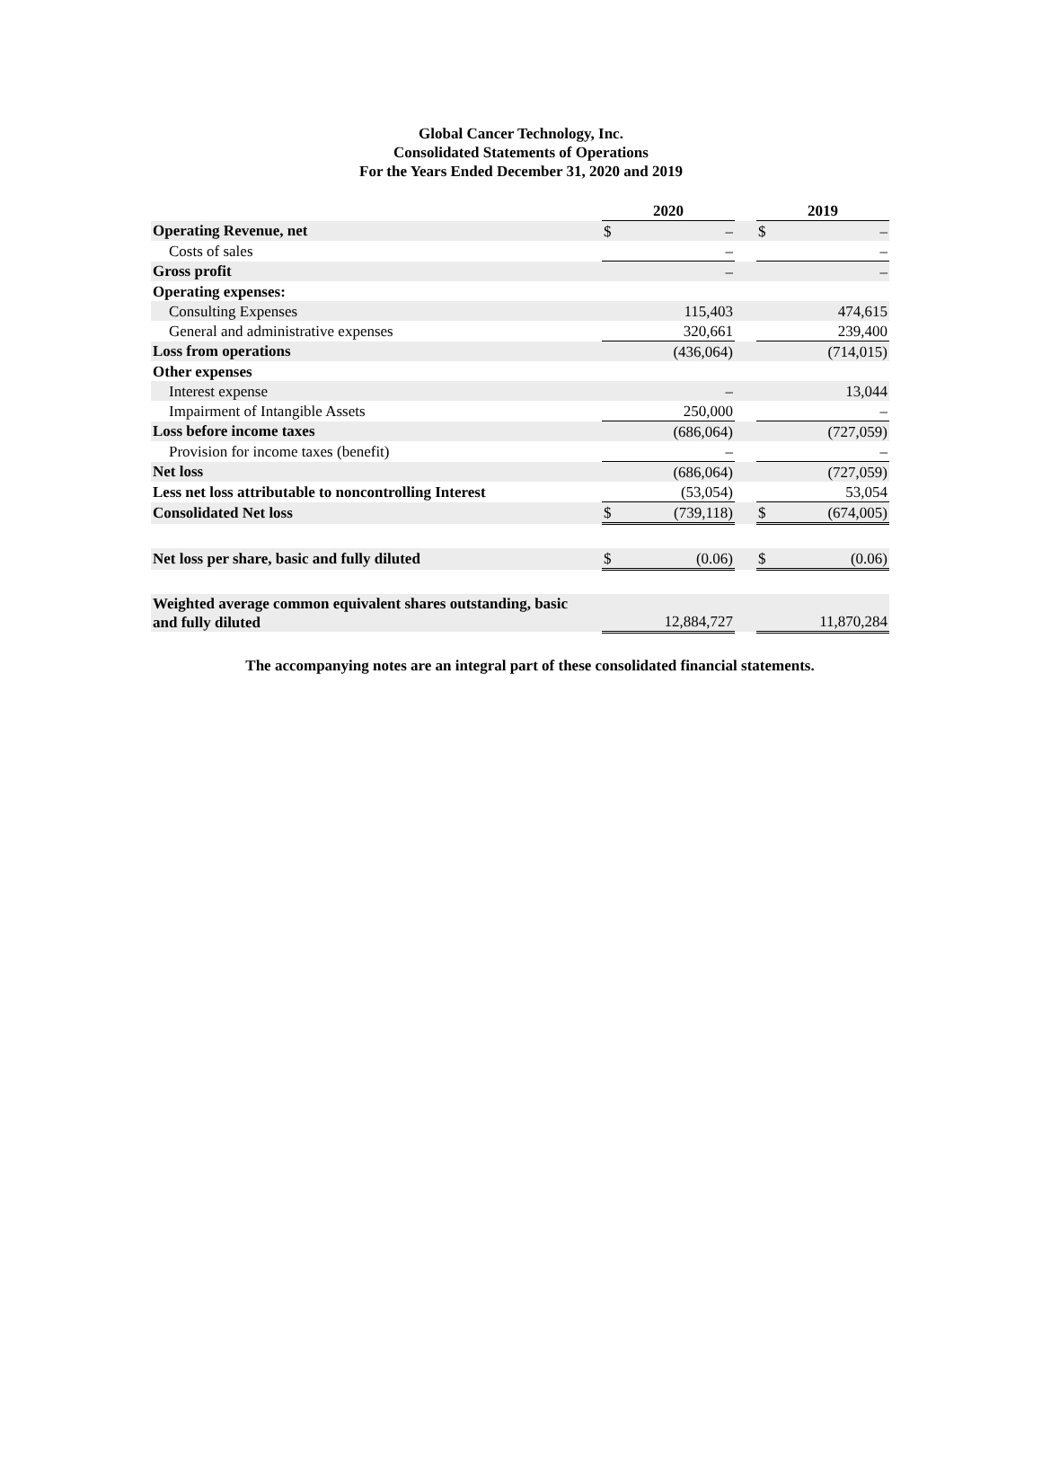Global Cancer Technology, Inc.
Consolidated Statements of Operations
For the Years Ended December 31, 2020 and 2019
| | 2020 | | | 2019 | |
| Operating Revenue, net | $ | – | | $ | – |
| Costs of sales | | – | | | – |
| Gross profit | | – | | | – |
| Operating expenses: | | | | | |
| Consulting Expenses | | 115,403 | | | 474,615 |
| General and administrative expenses | | 320,661 | | | 239,400 |
| Loss from operations | | (436,064) | | | (714,015) |
| Other expenses | | | | | |
| Interest expense | | – | | | 13,044 |
| Impairment of Intangible Assets | | 250,000 | | | – |
| Loss before income taxes | | (686,064) | | | (727,059) |
| Provision for income taxes (benefit) | | – | | | – |
| Net loss | | (686,064) | | | (727,059) |
| Less net loss attributable to noncontrolling Interest | | (53,054) | | | 53,054 |
| Consolidated Net loss | $ | (739,118) | | $ | (674,005) |
| Net loss per share, basic and fully diluted | $ | (0.06) | | $ | (0.06) |
| Weighted average common equivalent shares outstanding, basic and fully diluted | | 12,884,727 | | | 11,870,284 |
The accompanying notes are an integral part of these consolidated financial statements.